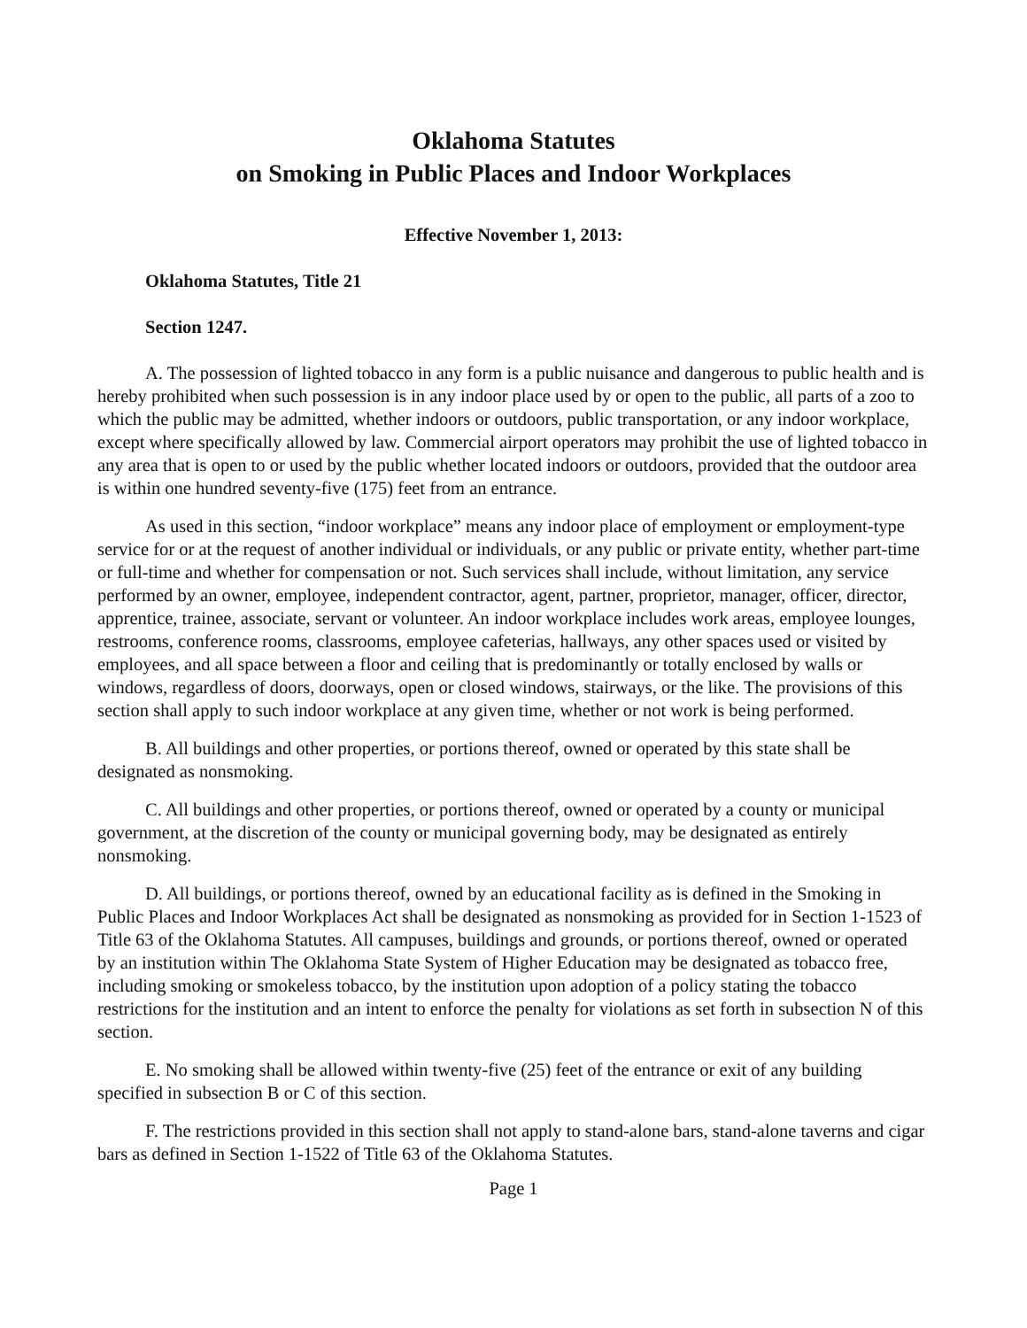Oklahoma Statutes
on Smoking in Public Places and Indoor Workplaces
Effective November 1, 2013:
Oklahoma Statutes, Title 21
Section 1247.
A. The possession of lighted tobacco in any form is a public nuisance and dangerous to public health and is hereby prohibited when such possession is in any indoor place used by or open to the public, all parts of a zoo to which the public may be admitted, whether indoors or outdoors, public transportation, or any indoor workplace, except where specifically allowed by law. Commercial airport operators may prohibit the use of lighted tobacco in any area that is open to or used by the public whether located indoors or outdoors, provided that the outdoor area is within one hundred seventy-five (175) feet from an entrance.
As used in this section, “indoor workplace” means any indoor place of employment or employment-type service for or at the request of another individual or individuals, or any public or private entity, whether part-time or full-time and whether for compensation or not. Such services shall include, without limitation, any service performed by an owner, employee, independent contractor, agent, partner, proprietor, manager, officer, director, apprentice, trainee, associate, servant or volunteer. An indoor workplace includes work areas, employee lounges, restrooms, conference rooms, classrooms, employee cafeterias, hallways, any other spaces used or visited by employees, and all space between a floor and ceiling that is predominantly or totally enclosed by walls or windows, regardless of doors, doorways, open or closed windows, stairways, or the like. The provisions of this section shall apply to such indoor workplace at any given time, whether or not work is being performed.
B. All buildings and other properties, or portions thereof, owned or operated by this state shall be designated as nonsmoking.
C. All buildings and other properties, or portions thereof, owned or operated by a county or municipal government, at the discretion of the county or municipal governing body, may be designated as entirely nonsmoking.
D. All buildings, or portions thereof, owned by an educational facility as is defined in the Smoking in Public Places and Indoor Workplaces Act shall be designated as nonsmoking as provided for in Section 1-1523 of Title 63 of the Oklahoma Statutes. All campuses, buildings and grounds, or portions thereof, owned or operated by an institution within The Oklahoma State System of Higher Education may be designated as tobacco free, including smoking or smokeless tobacco, by the institution upon adoption of a policy stating the tobacco restrictions for the institution and an intent to enforce the penalty for violations as set forth in subsection N of this section.
E. No smoking shall be allowed within twenty-five (25) feet of the entrance or exit of any building specified in subsection B or C of this section.
F. The restrictions provided in this section shall not apply to stand-alone bars, stand-alone taverns and cigar bars as defined in Section 1-1522 of Title 63 of the Oklahoma Statutes.
Page 1